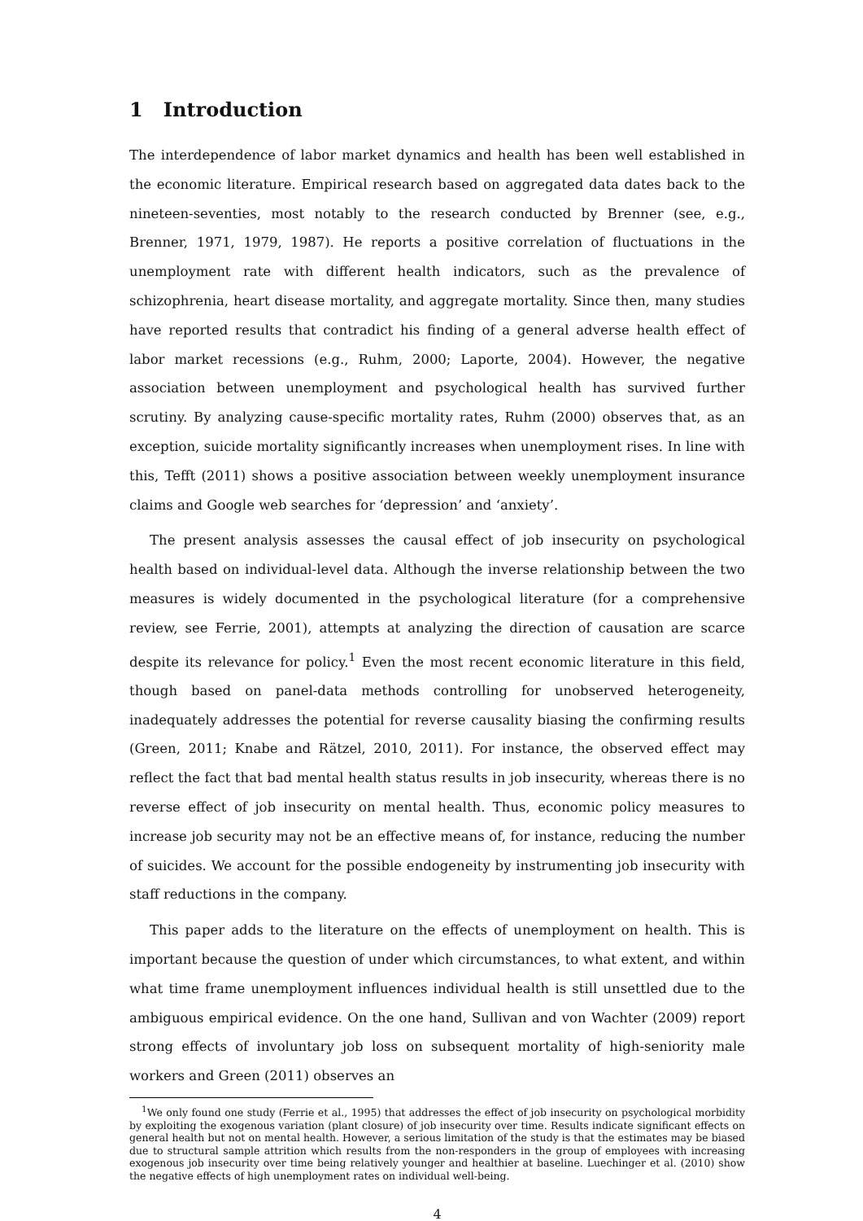1 Introduction
The interdependence of labor market dynamics and health has been well established in the economic literature. Empirical research based on aggregated data dates back to the nineteen-seventies, most notably to the research conducted by Brenner (see, e.g., Brenner, 1971, 1979, 1987). He reports a positive correlation of fluctuations in the unemployment rate with different health indicators, such as the prevalence of schizophrenia, heart disease mortality, and aggregate mortality. Since then, many studies have reported results that contradict his finding of a general adverse health effect of labor market recessions (e.g., Ruhm, 2000; Laporte, 2004). However, the negative association between unemployment and psychological health has survived further scrutiny. By analyzing cause-specific mortality rates, Ruhm (2000) observes that, as an exception, suicide mortality significantly increases when unemployment rises. In line with this, Tefft (2011) shows a positive association between weekly unemployment insurance claims and Google web searches for ‘depression’ and ‘anxiety’.
The present analysis assesses the causal effect of job insecurity on psychological health based on individual-level data. Although the inverse relationship between the two measures is widely documented in the psychological literature (for a comprehensive review, see Ferrie, 2001), attempts at analyzing the direction of causation are scarce despite its relevance for policy.<sup>1</sup> Even the most recent economic literature in this field, though based on panel-data methods controlling for unobserved heterogeneity, inadequately addresses the potential for reverse causality biasing the confirming results (Green, 2011; Knabe and Rätzel, 2010, 2011). For instance, the observed effect may reflect the fact that bad mental health status results in job insecurity, whereas there is no reverse effect of job insecurity on mental health. Thus, economic policy measures to increase job security may not be an effective means of, for instance, reducing the number of suicides. We account for the possible endogeneity by instrumenting job insecurity with staff reductions in the company.
This paper adds to the literature on the effects of unemployment on health. This is important because the question of under which circumstances, to what extent, and within what time frame unemployment influences individual health is still unsettled due to the ambiguous empirical evidence. On the one hand, Sullivan and von Wachter (2009) report strong effects of involuntary job loss on subsequent mortality of high-seniority male workers and Green (2011) observes an
<sup>1</sup> We only found one study (Ferrie et al., 1995) that addresses the effect of job insecurity on psychological morbidity by exploiting the exogenous variation (plant closure) of job insecurity over time. Results indicate significant effects on general health but not on mental health. However, a serious limitation of the study is that the estimates may be biased due to structural sample attrition which results from the non-responders in the group of employees with increasing exogenous job insecurity over time being relatively younger and healthier at baseline. Luechinger et al. (2010) show the negative effects of high unemployment rates on individual well-being.
4